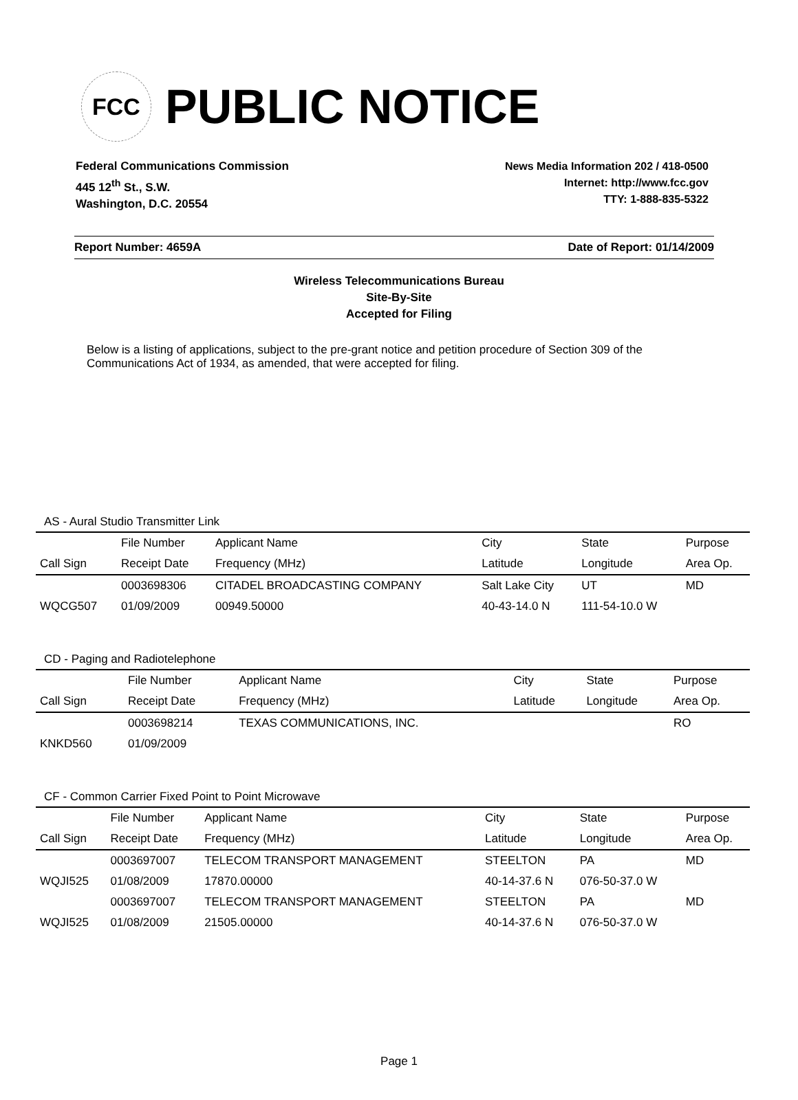FCC
PUBLIC NOTICE
Federal Communications Commission
445 12<sup>th</sup> St., S.W.
Washington, D.C. 20554
News Media Information 202 / 418-0500
Internet: http://www.fcc.gov
TTY: 1-888-835-5322
Report Number: 4659A Date of Report: 01/14/2009
Wireless Telecommunications Bureau
Site-By-Site
Accepted for Filing
Below is a listing of applications, subject to the pre-grant notice and petition procedure of Section 309 of the Communications Act of 1934, as amended, that were accepted for filing.
AS - Aural Studio Transmitter Link
| | File Number | Applicant Name | City | State | Purpose |
| --- | --- | --- | --- | --- | --- |
| Call Sign | Receipt Date | Frequency (MHz) | Latitude | Longitude | Area Op. |
| | 0003698306 | CITADEL BROADCASTING COMPANY | Salt Lake City | UT | MD |
| WQCG507 | 01/09/2009 | 00949.50000 | 40-43-14.0 N | 111-54-10.0 W | |
CD - Paging and Radiotelephone
| | File Number | Applicant Name | City | State | Purpose |
| --- | --- | --- | --- | --- | --- |
| Call Sign | Receipt Date | Frequency (MHz) | Latitude | Longitude | Area Op. |
| | 0003698214 | TEXAS COMMUNICATIONS, INC. | | | RO |
| KNKD560 | 01/09/2009 | | | | |
CF - Common Carrier Fixed Point to Point Microwave
| | File Number | Applicant Name | City | State | Purpose |
| --- | --- | --- | --- | --- | --- |
| Call Sign | Receipt Date | Frequency (MHz) | Latitude | Longitude | Area Op. |
| | 0003697007 | TELECOM TRANSPORT MANAGEMENT | STEELTON | PA | MD |
| WQJI525 | 01/08/2009 | 17870.00000 | 40-14-37.6 N | 076-50-37.0 W | |
| | 0003697007 | TELECOM TRANSPORT MANAGEMENT | STEELTON | PA | MD |
| WQJI525 | 01/08/2009 | 21505.00000 | 40-14-37.6 N | 076-50-37.0 W | |
Page 1